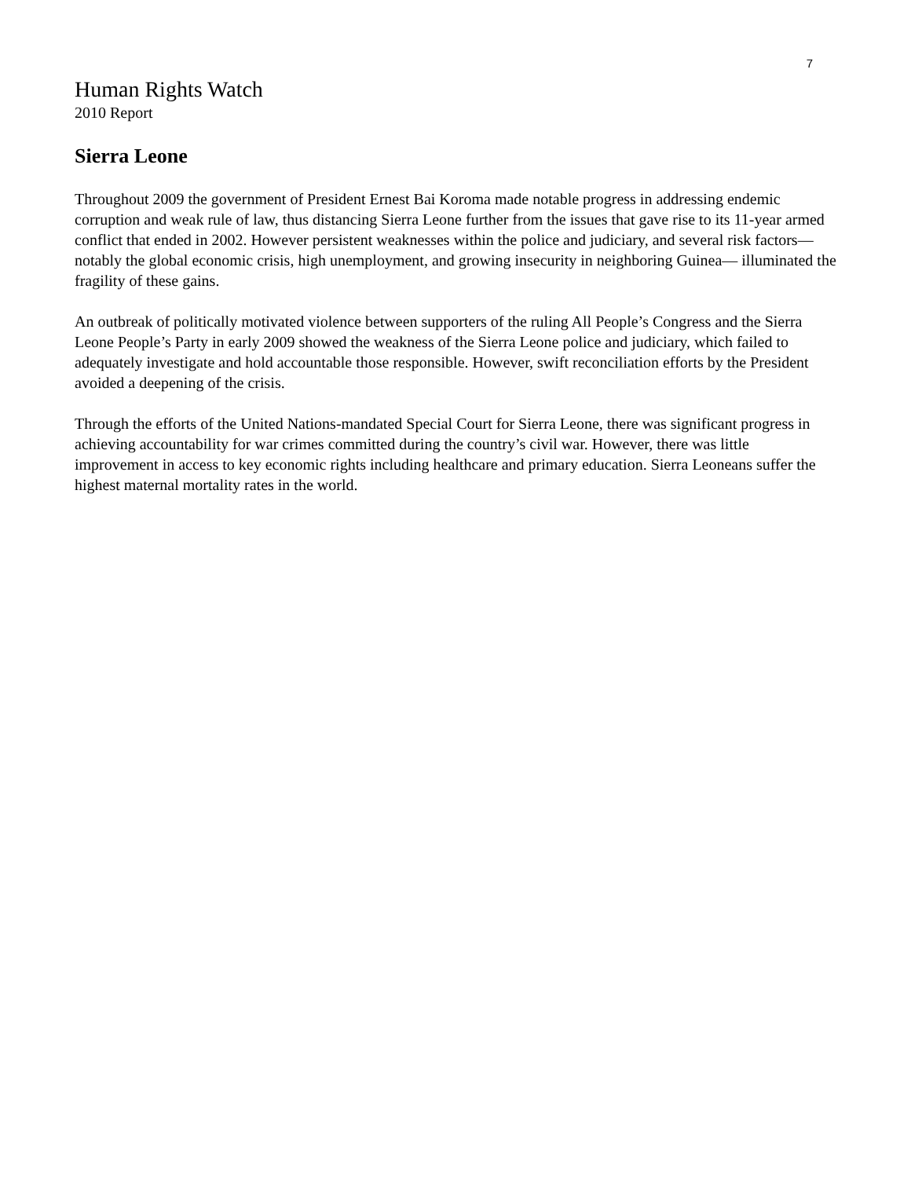7
Human Rights Watch
2010 Report
Sierra Leone
Throughout 2009 the government of President Ernest Bai Koroma made notable progress in addressing endemic corruption and weak rule of law, thus distancing Sierra Leone further from the issues that gave rise to its 11-year armed conflict that ended in 2002. However persistent weaknesses within the police and judiciary, and several risk factors—notably the global economic crisis, high unemployment, and growing insecurity in neighboring Guinea— illuminated the fragility of these gains.
An outbreak of politically motivated violence between supporters of the ruling All People’s Congress and the Sierra Leone People’s Party in early 2009 showed the weakness of the Sierra Leone police and judiciary, which failed to adequately investigate and hold accountable those responsible. However, swift reconciliation efforts by the President avoided a deepening of the crisis.
Through the efforts of the United Nations-mandated Special Court for Sierra Leone, there was significant progress in achieving accountability for war crimes committed during the country’s civil war. However, there was little improvement in access to key economic rights including healthcare and primary education. Sierra Leoneans suffer the highest maternal mortality rates in the world.